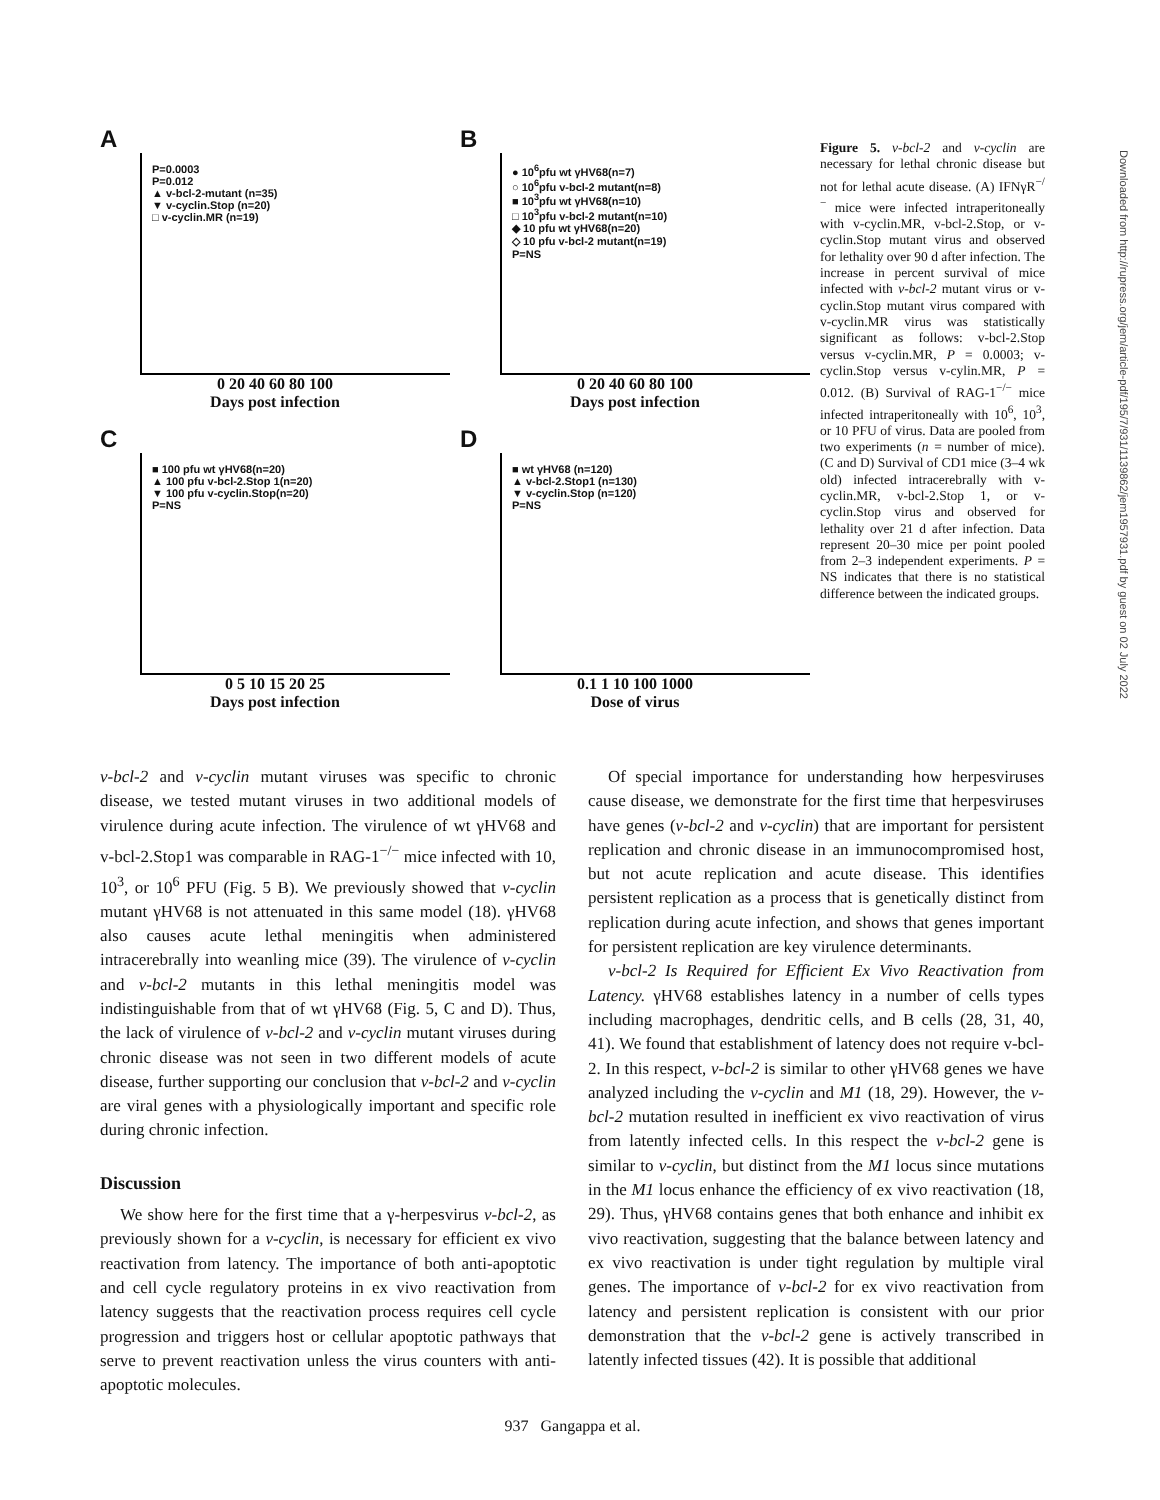A
P=0.0003
P=0.012
▲ v-bcl-2-mutant (n=35)
▼ v-cyclin.Stop (n=20)
□ v-cyclin.MR (n=19)
0 20 40 60 80 100
Days post infection
B
● 10<sup>6</sup>pfu wt γHV68(n=7)
○ 10<sup>6</sup>pfu v-bcl-2 mutant(n=8)
■ 10<sup>3</sup>pfu wt γHV68(n=10)
□ 10<sup>3</sup>pfu v-bcl-2 mutant(n=10)
◆ 10 pfu wt γHV68(n=20)
◇ 10 pfu v-bcl-2 mutant(n=19)
P=NS
0 20 40 60 80 100
Days post infection
C
■ 100 pfu wt γHV68(n=20)
▲ 100 pfu v-bcl-2.Stop 1(n=20)
▼ 100 pfu v-cyclin.Stop(n=20)
P=NS
0 5 10 15 20 25
Days post infection
D
■ wt γHV68 (n=120)
▲ v-bcl-2.Stop1 (n=130)
▼ v-cyclin.Stop (n=120)
P=NS
0.1 1 10 100 1000
Dose of virus
Figure 5. v-bcl-2 and v-cyclin are necessary for lethal chronic disease but not for lethal acute disease. (A) IFNγR<sup>−/−</sup> mice were infected intraperitoneally with v-cyclin.MR, v-bcl-2.Stop, or v-cyclin.Stop mutant virus and observed for lethality over 90 d after infection. The increase in percent survival of mice infected with v-bcl-2 mutant virus or v-cyclin.Stop mutant virus compared with v-cyclin.MR virus was statistically significant as follows: v-bcl-2.Stop versus v-cyclin.MR, P = 0.0003; v-cyclin.Stop versus v-cylin.MR, P = 0.012. (B) Survival of RAG-1<sup>−/−</sup> mice infected intraperitoneally with 10<sup>6</sup>, 10<sup>3</sup>, or 10 PFU of virus. Data are pooled from two experiments (n = number of mice). (C and D) Survival of CD1 mice (3–4 wk old) infected intracerebrally with v-cyclin.MR, v-bcl-2.Stop 1, or v-cyclin.Stop virus and observed for lethality over 21 d after infection. Data represent 20–30 mice per point pooled from 2–3 independent experiments. P = NS indicates that there is no statistical difference between the indicated groups.
v-bcl-2 and v-cyclin mutant viruses was specific to chronic disease, we tested mutant viruses in two additional models of virulence during acute infection. The virulence of wt γHV68 and v-bcl-2.Stop1 was comparable in RAG-1<sup>−/−</sup> mice infected with 10, 10<sup>3</sup>, or 10<sup>6</sup> PFU (Fig. 5 B). We previously showed that v-cyclin mutant γHV68 is not attenuated in this same model (18). γHV68 also causes acute lethal meningitis when administered intracerebrally into weanling mice (39). The virulence of v-cyclin and v-bcl-2 mutants in this lethal meningitis model was indistinguishable from that of wt γHV68 (Fig. 5, C and D). Thus, the lack of virulence of v-bcl-2 and v-cyclin mutant viruses during chronic disease was not seen in two different models of acute disease, further supporting our conclusion that v-bcl-2 and v-cyclin are viral genes with a physiologically important and specific role during chronic infection.
Discussion
We show here for the first time that a γ-herpesvirus v-bcl-2, as previously shown for a v-cyclin, is necessary for efficient ex vivo reactivation from latency. The importance of both anti-apoptotic and cell cycle regulatory proteins in ex vivo reactivation from latency suggests that the reactivation process requires cell cycle progression and triggers host or cellular apoptotic pathways that serve to prevent reactivation unless the virus counters with anti-apoptotic molecules.
Of special importance for understanding how herpesviruses cause disease, we demonstrate for the first time that herpesviruses have genes (v-bcl-2 and v-cyclin) that are important for persistent replication and chronic disease in an immunocompromised host, but not acute replication and acute disease. This identifies persistent replication as a process that is genetically distinct from replication during acute infection, and shows that genes important for persistent replication are key virulence determinants.
v-bcl-2 Is Required for Efficient Ex Vivo Reactivation from Latency. γHV68 establishes latency in a number of cells types including macrophages, dendritic cells, and B cells (28, 31, 40, 41). We found that establishment of latency does not require v-bcl-2. In this respect, v-bcl-2 is similar to other γHV68 genes we have analyzed including the v-cyclin and M1 (18, 29). However, the v-bcl-2 mutation resulted in inefficient ex vivo reactivation of virus from latently infected cells. In this respect the v-bcl-2 gene is similar to v-cyclin, but distinct from the M1 locus since mutations in the M1 locus enhance the efficiency of ex vivo reactivation (18, 29). Thus, γHV68 contains genes that both enhance and inhibit ex vivo reactivation, suggesting that the balance between latency and ex vivo reactivation is under tight regulation by multiple viral genes. The importance of v-bcl-2 for ex vivo reactivation from latency and persistent replication is consistent with our prior demonstration that the v-bcl-2 gene is actively transcribed in latently infected tissues (42). It is possible that additional
937 Gangappa et al.
Downloaded from http://rupress.org/jem/article-pdf/195/7/931/1139862/jem1957931.pdf by guest on 02 July 2022